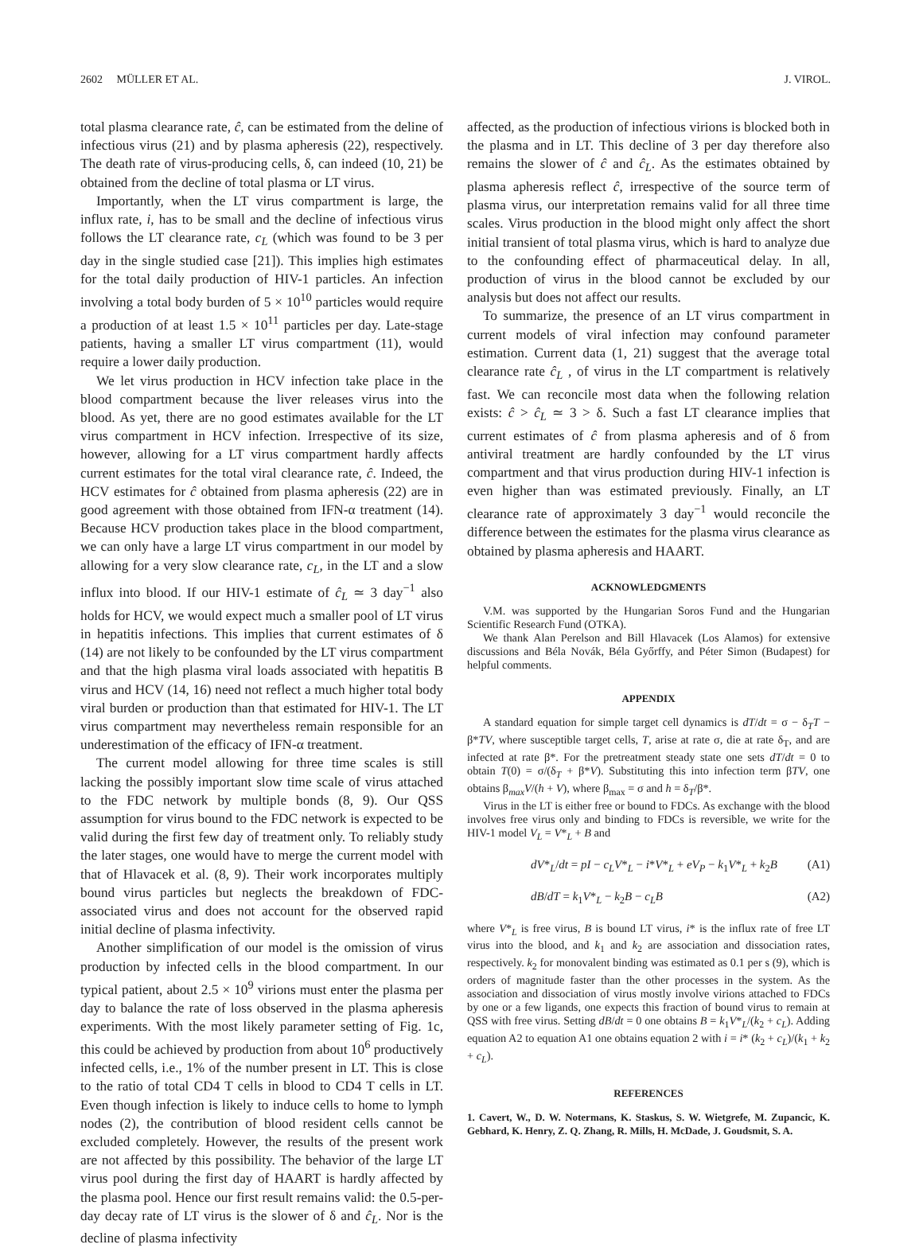2602 MÜLLER ET AL. J. VIROL.
total plasma clearance rate, ĉ, can be estimated from the deline of infectious virus (21) and by plasma apheresis (22), respectively. The death rate of virus-producing cells, δ, can indeed (10, 21) be obtained from the decline of total plasma or LT virus.
Importantly, when the LT virus compartment is large, the influx rate, i, has to be small and the decline of infectious virus follows the LT clearance rate, c<sub>L</sub> (which was found to be 3 per day in the single studied case [21]). This implies high estimates for the total daily production of HIV-1 particles. An infection involving a total body burden of 5 × 10<sup>10</sup> particles would require a production of at least 1.5 × 10<sup>11</sup> particles per day. Late-stage patients, having a smaller LT virus compartment (11), would require a lower daily production.
We let virus production in HCV infection take place in the blood compartment because the liver releases virus into the blood. As yet, there are no good estimates available for the LT virus compartment in HCV infection. Irrespective of its size, however, allowing for a LT virus compartment hardly affects current estimates for the total viral clearance rate, ĉ. Indeed, the HCV estimates for ĉ obtained from plasma apheresis (22) are in good agreement with those obtained from IFN-α treatment (14). Because HCV production takes place in the blood compartment, we can only have a large LT virus compartment in our model by allowing for a very slow clearance rate, c<sub>L</sub>, in the LT and a slow influx into blood. If our HIV-1 estimate of ĉ<sub>L</sub> ≃ 3 day<sup>−1</sup> also holds for HCV, we would expect much a smaller pool of LT virus in hepatitis infections. This implies that current estimates of δ (14) are not likely to be confounded by the LT virus compartment and that the high plasma viral loads associated with hepatitis B virus and HCV (14, 16) need not reflect a much higher total body viral burden or production than that estimated for HIV-1. The LT virus compartment may nevertheless remain responsible for an underestimation of the efficacy of IFN-α treatment.
The current model allowing for three time scales is still lacking the possibly important slow time scale of virus attached to the FDC network by multiple bonds (8, 9). Our QSS assumption for virus bound to the FDC network is expected to be valid during the first few day of treatment only. To reliably study the later stages, one would have to merge the current model with that of Hlavacek et al. (8, 9). Their work incorporates multiply bound virus particles but neglects the breakdown of FDC-associated virus and does not account for the observed rapid initial decline of plasma infectivity.
Another simplification of our model is the omission of virus production by infected cells in the blood compartment. In our typical patient, about 2.5 × 10<sup>9</sup> virions must enter the plasma per day to balance the rate of loss observed in the plasma apheresis experiments. With the most likely parameter setting of Fig. 1c, this could be achieved by production from about 10<sup>6</sup> productively infected cells, i.e., 1% of the number present in LT. This is close to the ratio of total CD4 T cells in blood to CD4 T cells in LT. Even though infection is likely to induce cells to home to lymph nodes (2), the contribution of blood resident cells cannot be excluded completely. However, the results of the present work are not affected by this possibility. The behavior of the large LT virus pool during the first day of HAART is hardly affected by the plasma pool. Hence our first result remains valid: the 0.5-per-day decay rate of LT virus is the slower of δ and ĉ<sub>L</sub>. Nor is the decline of plasma infectivity
affected, as the production of infectious virions is blocked both in the plasma and in LT. This decline of 3 per day therefore also remains the slower of ĉ and ĉ<sub>L</sub>. As the estimates obtained by plasma apheresis reflect ĉ, irrespective of the source term of plasma virus, our interpretation remains valid for all three time scales. Virus production in the blood might only affect the short initial transient of total plasma virus, which is hard to analyze due to the confounding effect of pharmaceutical delay. In all, production of virus in the blood cannot be excluded by our analysis but does not affect our results.
To summarize, the presence of an LT virus compartment in current models of viral infection may confound parameter estimation. Current data (1, 21) suggest that the average total clearance rate ĉ<sub>L</sub> , of virus in the LT compartment is relatively fast. We can reconcile most data when the following relation exists: ĉ > ĉ<sub>L</sub> ≃ 3 > δ. Such a fast LT clearance implies that current estimates of ĉ from plasma apheresis and of δ from antiviral treatment are hardly confounded by the LT virus compartment and that virus production during HIV-1 infection is even higher than was estimated previously. Finally, an LT clearance rate of approximately 3 day<sup>−1</sup> would reconcile the difference between the estimates for the plasma virus clearance as obtained by plasma apheresis and HAART.
ACKNOWLEDGMENTS
V.M. was supported by the Hungarian Soros Fund and the Hungarian Scientific Research Fund (OTKA).
We thank Alan Perelson and Bill Hlavacek (Los Alamos) for extensive discussions and Béla Novák, Béla Győrffy, and Péter Simon (Budapest) for helpful comments.
APPENDIX
A standard equation for simple target cell dynamics is dT/dt = σ − δ<sub>T</sub>T − β*TV, where susceptible target cells, T, arise at rate σ, die at rate δ<sub>T</sub>, and are infected at rate β*. For the pretreatment steady state one sets dT/dt = 0 to obtain T(0) = σ/(δ<sub>T</sub> + β*V). Substituting this into infection term βTV, one obtains β<sub>max</sub>V/(h + V), where β<sub>max</sub> = σ and h = δ<sub>T</sub>/β*.
Virus in the LT is either free or bound to FDCs. As exchange with the blood involves free virus only and binding to FDCs is reversible, we write for the HIV-1 model V<sub>L</sub> = V*<sub>L</sub> + B and
dV*<sub>L</sub>/dt = pI − c<sub>L</sub>V*<sub>L</sub> − i*V*<sub>L</sub> + eV<sub>P</sub> − k<sub>1</sub>V*<sub>L</sub> + k<sub>2</sub>B (A1)
dB/dT = k<sub>1</sub>V*<sub>L</sub> − k<sub>2</sub>B − c<sub>L</sub>B (A2)
where V*<sub>L</sub> is free virus, B is bound LT virus, i* is the influx rate of free LT virus into the blood, and k<sub>1</sub> and k<sub>2</sub> are association and dissociation rates, respectively. k<sub>2</sub> for monovalent binding was estimated as 0.1 per s (9), which is orders of magnitude faster than the other processes in the system. As the association and dissociation of virus mostly involve virions attached to FDCs by one or a few ligands, one expects this fraction of bound virus to remain at QSS with free virus. Setting dB/dt = 0 one obtains B = k<sub>1</sub>V*<sub>L</sub>/(k<sub>2</sub> + c<sub>L</sub>). Adding equation A2 to equation A1 one obtains equation 2 with i = i* (k<sub>2</sub> + c<sub>L</sub>)/(k<sub>1</sub> + k<sub>2</sub> + c<sub>L</sub>).
REFERENCES
1. Cavert, W., D. W. Notermans, K. Staskus, S. W. Wietgrefe, M. Zupancic, K. Gebhard, K. Henry, Z. Q. Zhang, R. Mills, H. McDade, J. Goudsmit, S. A.